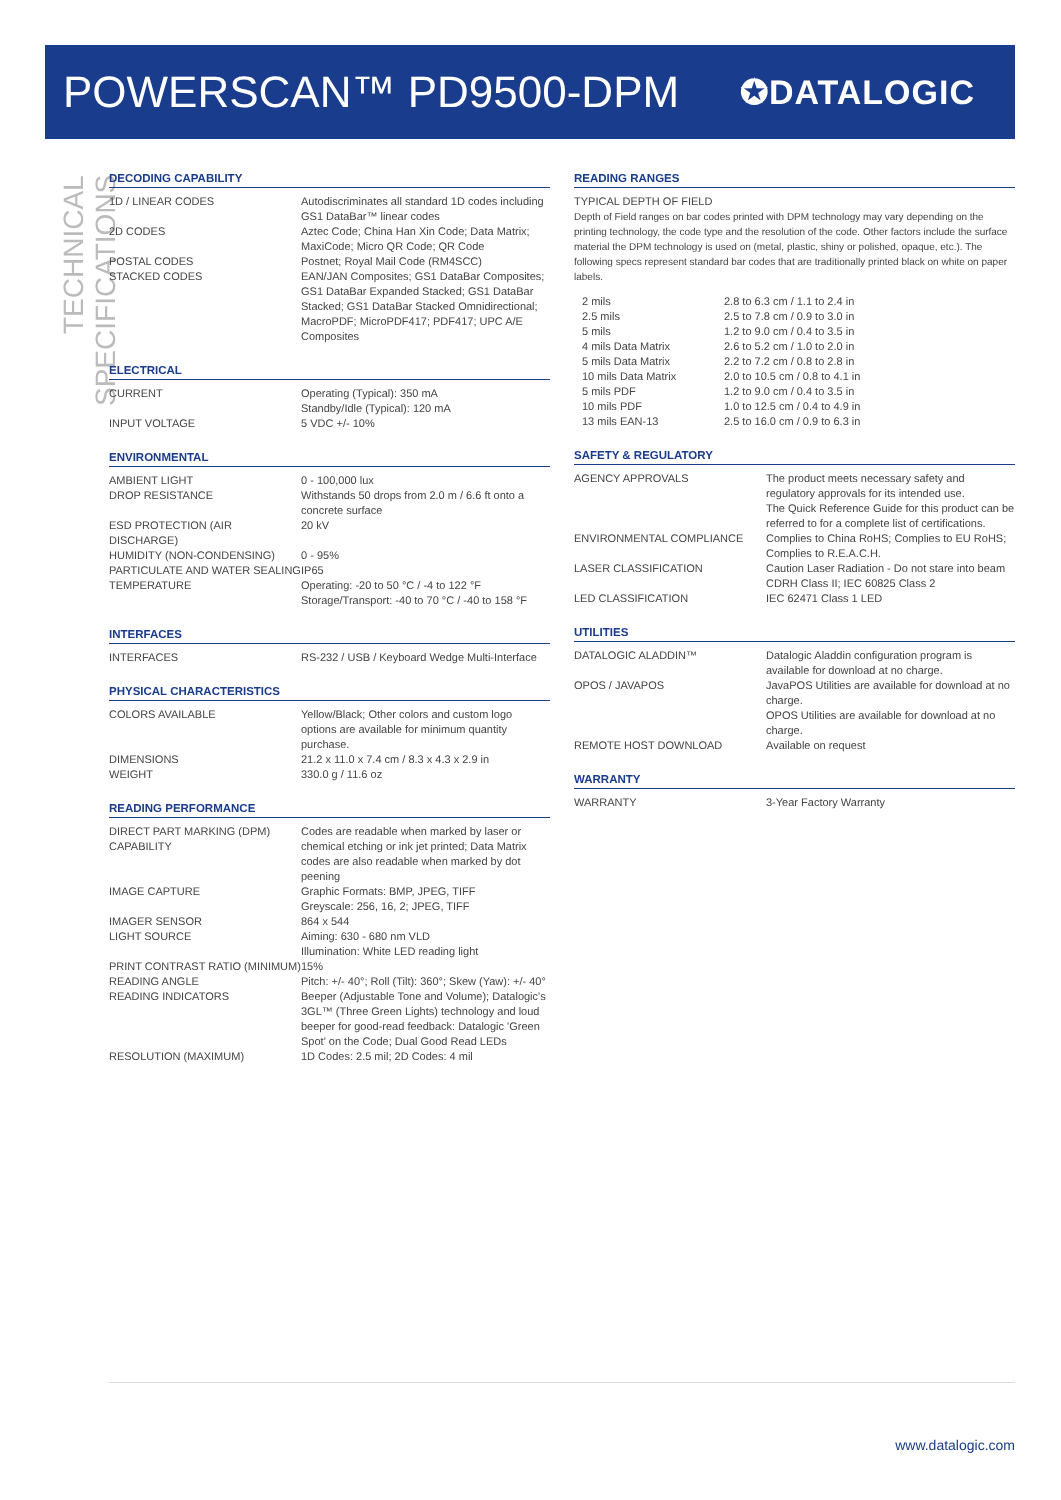POWERSCAN™ PD9500-DPM
✪DATALOGIC
TECHNICAL SPECIFICATIONS
DECODING CAPABILITY
| 1D / LINEAR CODES | Autodiscriminates all standard 1D codes including GS1 DataBar™ linear codes |
| 2D CODES | Aztec Code; China Han Xin Code; Data Matrix; MaxiCode; Micro QR Code; QR Code |
| POSTAL CODES | Postnet; Royal Mail Code (RM4SCC) |
| STACKED CODES | EAN/JAN Composites; GS1 DataBar Composites; GS1 DataBar Expanded Stacked; GS1 DataBar Stacked; GS1 DataBar Stacked Omnidirectional; MacroPDF; MicroPDF417; PDF417; UPC A/E Composites |
ELECTRICAL
| CURRENT | Operating (Typical): 350 mA Standby/Idle (Typical): 120 mA |
| INPUT VOLTAGE | 5 VDC +/- 10% |
ENVIRONMENTAL
| AMBIENT LIGHT | 0 - 100,000 lux |
| DROP RESISTANCE | Withstands 50 drops from 2.0 m / 6.6 ft onto a concrete surface |
| ESD PROTECTION (AIR DISCHARGE) | 20 kV |
| HUMIDITY (NON-CONDENSING) | 0 - 95% |
| PARTICULATE AND WATER SEALING | IP65 |
| TEMPERATURE | Operating: -20 to 50 °C / -4 to 122 °F Storage/Transport: -40 to 70 °C / -40 to 158 °F |
INTERFACES
| INTERFACES | RS-232 / USB / Keyboard Wedge Multi-Interface |
PHYSICAL CHARACTERISTICS
| COLORS AVAILABLE | Yellow/Black; Other colors and custom logo options are available for minimum quantity purchase. |
| DIMENSIONS | 21.2 x 11.0 x 7.4 cm / 8.3 x 4.3 x 2.9 in |
| WEIGHT | 330.0 g / 11.6 oz |
READING PERFORMANCE
| DIRECT PART MARKING (DPM) CAPABILITY | Codes are readable when marked by laser or chemical etching or ink jet printed; Data Matrix codes are also readable when marked by dot peening |
| IMAGE CAPTURE | Graphic Formats: BMP, JPEG, TIFF Greyscale: 256, 16, 2; JPEG, TIFF |
| IMAGER SENSOR | 864 x 544 |
| LIGHT SOURCE | Aiming: 630 - 680 nm VLD Illumination: White LED reading light |
| PRINT CONTRAST RATIO (MINIMUM) | 15% |
| READING ANGLE | Pitch: +/- 40°; Roll (Tilt): 360°; Skew (Yaw): +/- 40° |
| READING INDICATORS | Beeper (Adjustable Tone and Volume); Datalogic's 3GL™ (Three Green Lights) technology and loud beeper for good-read feedback: Datalogic 'Green Spot' on the Code; Dual Good Read LEDs |
| RESOLUTION (MAXIMUM) | 1D Codes: 2.5 mil; 2D Codes: 4 mil |
READING RANGES
TYPICAL DEPTH OF FIELD
Depth of Field ranges on bar codes printed with DPM technology may vary depending on the printing technology, the code type and the resolution of the code. Other factors include the surface material the DPM technology is used on (metal, plastic, shiny or polished, opaque, etc.). The following specs represent standard bar codes that are traditionally printed black on white on paper labels.
| 2 mils | 2.8 to 6.3 cm / 1.1 to 2.4 in |
| 2.5 mils | 2.5 to 7.8 cm / 0.9 to 3.0 in |
| 5 mils | 1.2 to 9.0 cm / 0.4 to 3.5 in |
| 4 mils Data Matrix | 2.6 to 5.2 cm / 1.0 to 2.0 in |
| 5 mils Data Matrix | 2.2 to 7.2 cm / 0.8 to 2.8 in |
| 10 mils Data Matrix | 2.0 to 10.5 cm / 0.8 to 4.1 in |
| 5 mils PDF | 1.2 to 9.0 cm / 0.4 to 3.5 in |
| 10 mils PDF | 1.0 to 12.5 cm / 0.4 to 4.9 in |
| 13 mils EAN-13 | 2.5 to 16.0 cm / 0.9 to 6.3 in |
SAFETY & REGULATORY
| AGENCY APPROVALS | The product meets necessary safety and regulatory approvals for its intended use. The Quick Reference Guide for this product can be referred to for a complete list of certifications. |
| ENVIRONMENTAL COMPLIANCE | Complies to China RoHS; Complies to EU RoHS; Complies to R.E.A.C.H. |
| LASER CLASSIFICATION | Caution Laser Radiation - Do not stare into beam CDRH Class II; IEC 60825 Class 2 |
| LED CLASSIFICATION | IEC 62471 Class 1 LED |
UTILITIES
| DATALOGIC ALADDIN™ | Datalogic Aladdin configuration program is available for download at no charge. |
| OPOS / JAVAPOS | JavaPOS Utilities are available for download at no charge. OPOS Utilities are available for download at no charge. |
| REMOTE HOST DOWNLOAD | Available on request |
WARRANTY
| WARRANTY | 3-Year Factory Warranty |
www.datalogic.com